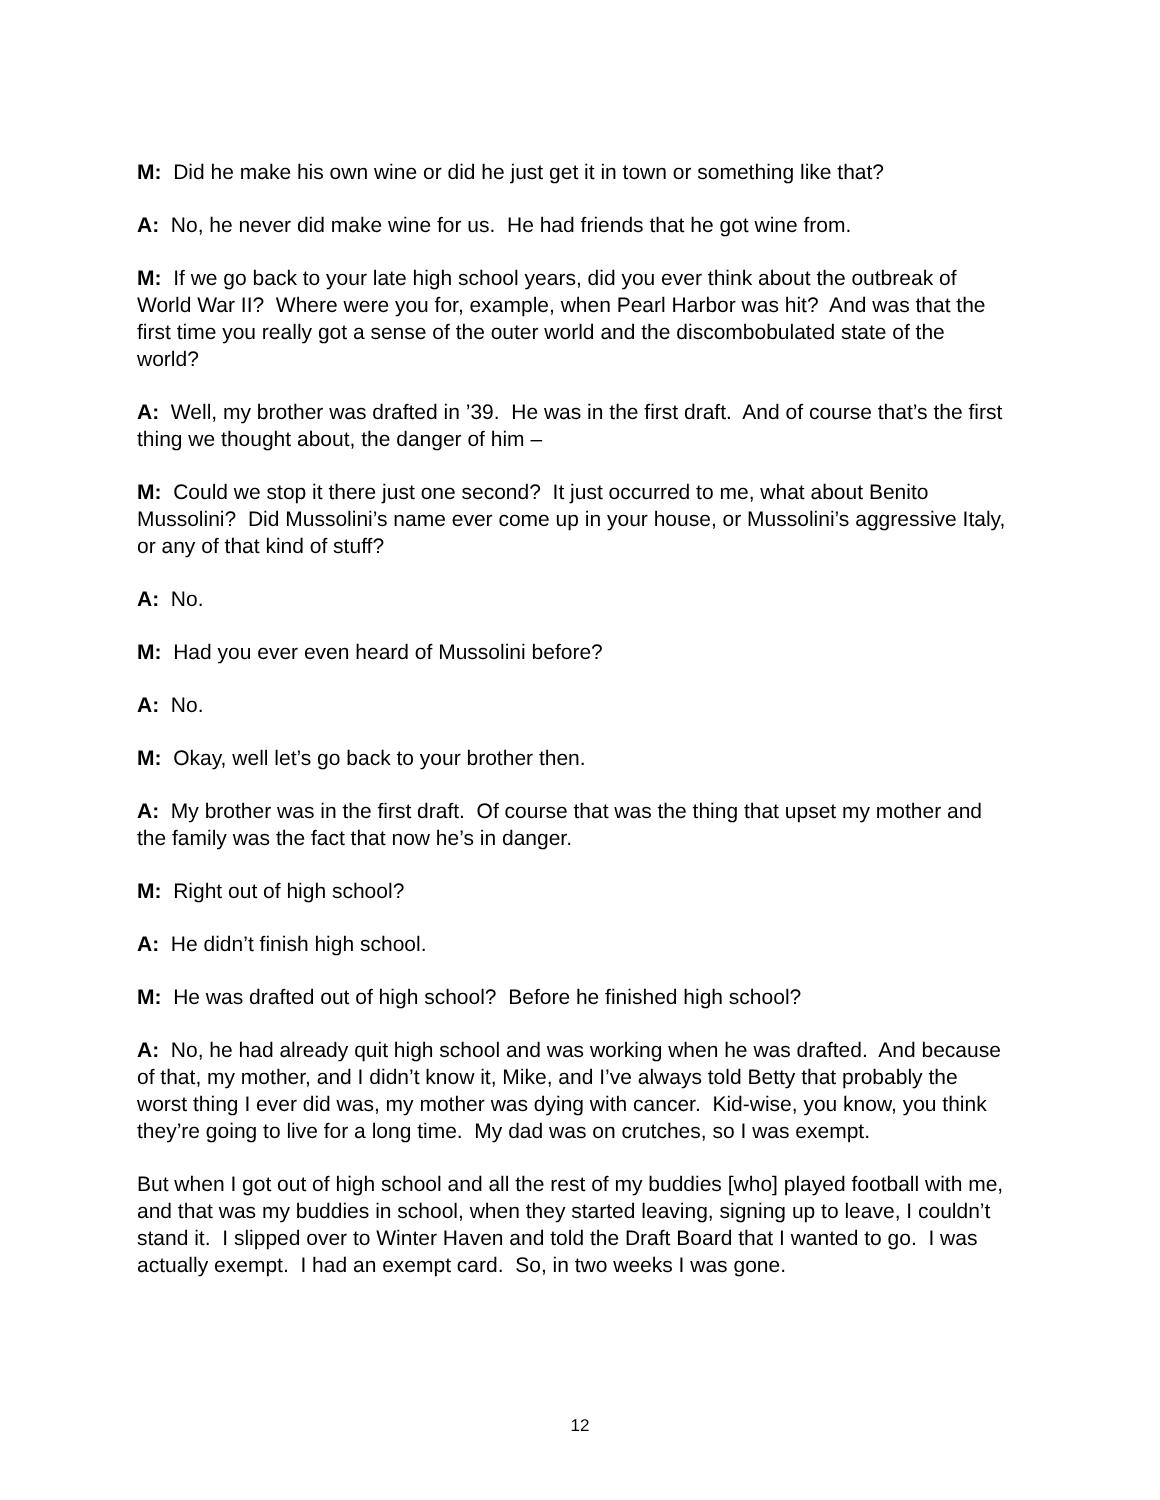M: Did he make his own wine or did he just get it in town or something like that?
A: No, he never did make wine for us. He had friends that he got wine from.
M: If we go back to your late high school years, did you ever think about the outbreak of World War II? Where were you for, example, when Pearl Harbor was hit? And was that the first time you really got a sense of the outer world and the discombobulated state of the world?
A: Well, my brother was drafted in ’39. He was in the first draft. And of course that’s the first thing we thought about, the danger of him –
M: Could we stop it there just one second? It just occurred to me, what about Benito Mussolini? Did Mussolini’s name ever come up in your house, or Mussolini’s aggressive Italy, or any of that kind of stuff?
A: No.
M: Had you ever even heard of Mussolini before?
A: No.
M: Okay, well let’s go back to your brother then.
A: My brother was in the first draft. Of course that was the thing that upset my mother and the family was the fact that now he’s in danger.
M: Right out of high school?
A: He didn’t finish high school.
M: He was drafted out of high school? Before he finished high school?
A: No, he had already quit high school and was working when he was drafted. And because of that, my mother, and I didn’t know it, Mike, and I’ve always told Betty that probably the worst thing I ever did was, my mother was dying with cancer. Kid-wise, you know, you think they’re going to live for a long time. My dad was on crutches, so I was exempt.
But when I got out of high school and all the rest of my buddies [who] played football with me, and that was my buddies in school, when they started leaving, signing up to leave, I couldn’t stand it. I slipped over to Winter Haven and told the Draft Board that I wanted to go. I was actually exempt. I had an exempt card. So, in two weeks I was gone.
12